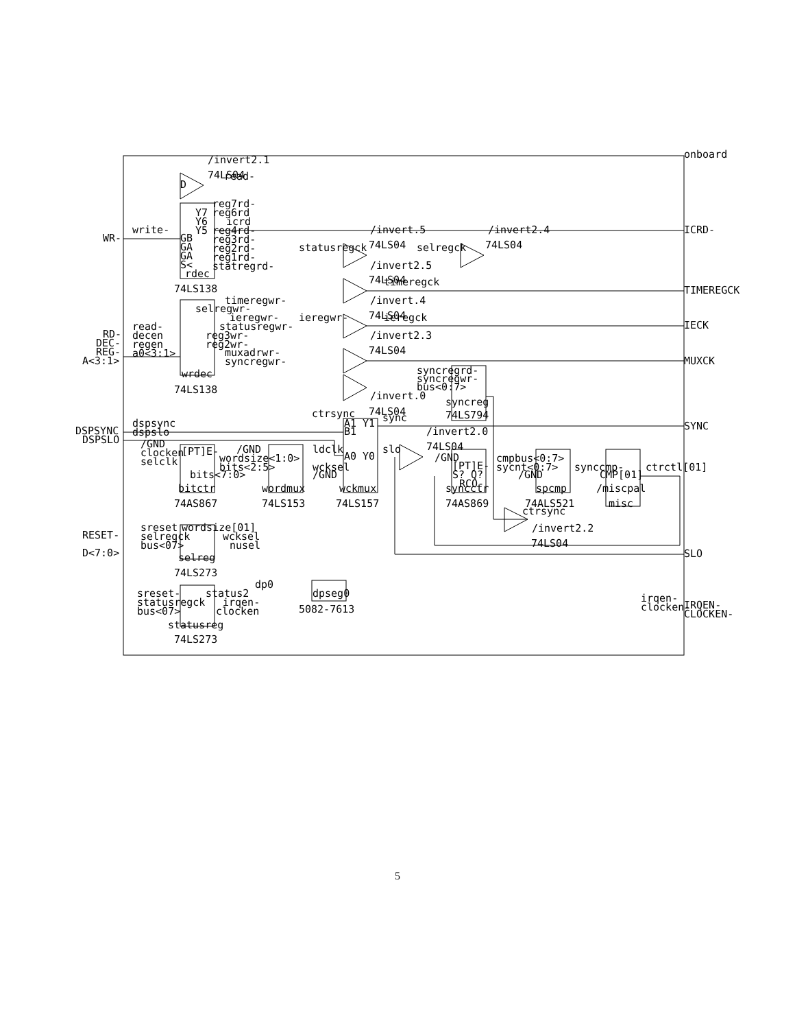onboard
/invert2.1
74LS04
read-
D
reg7rd-
reg6rd
icrd
reg4rd-
reg3rd-
reg2rd-
reg1rd-
statregrd-
Y7
Y6
Y5
GB
GA
GA
S<
rdec
74LS138
write-
WR-
/invert.5
/invert2.4
ICRD-
statusregck
74LS04
selregck
74LS04
/invert2.5
74LS04
timeregck
TIMEREGCK
/invert.4
timeregwr-
selregwr-
ieregwr-
ieregwr-
74LS04
ieregck
IECK
statusregwr-
reg3wr-
reg2wr-
/invert2.3
read-
decen
regen
a0<3:1>
RD-
DEC-
REG-
A<3:1>
muxadrwr-
syncregwr-
74LS04
MUXCK
wrdec
74LS138
syncregrd-
syncregwr-
bus<0:7>
/invert.0
syncreg
74LS04
74LS794
ctrsync
sync
dspsync
dspslo
DSPSYNC
DSPSLO
SYNC
/invert2.0
A1 Y1
B1
/GND
clocken
selclk
[PT]E-
/GND
wordsize<1:0>
bits<2:5>
bits<7:0>
ldclk
A0 Y0
wcksel
/GND
slo
74LS04
/GND
[PT]E-
S? Q?
RCO-
cmpbus<0:7>
sycnt<0:7>
/GND
synccmp-
CMP[01]
ctrctl[01]
bitctr
wordmux
wckmux
syncctr
spcmp
/miscpal
74AS867
74LS153
74LS157
74AS869
74ALS521
misc
ctrsync
/invert2.2
sreset
wordsize[01]
selregck
wcksel
bus<07>
nusel
RESET-
D<7:0>
74LS04
SLO
selreg
74LS273
dp0
sreset-
status2
dpseg0
statusregck
irqen-
bus<07>
clocken
5082-7613
irqen-
clocken-
IRQEN-
CLOCKEN-
statusreg
74LS273
5